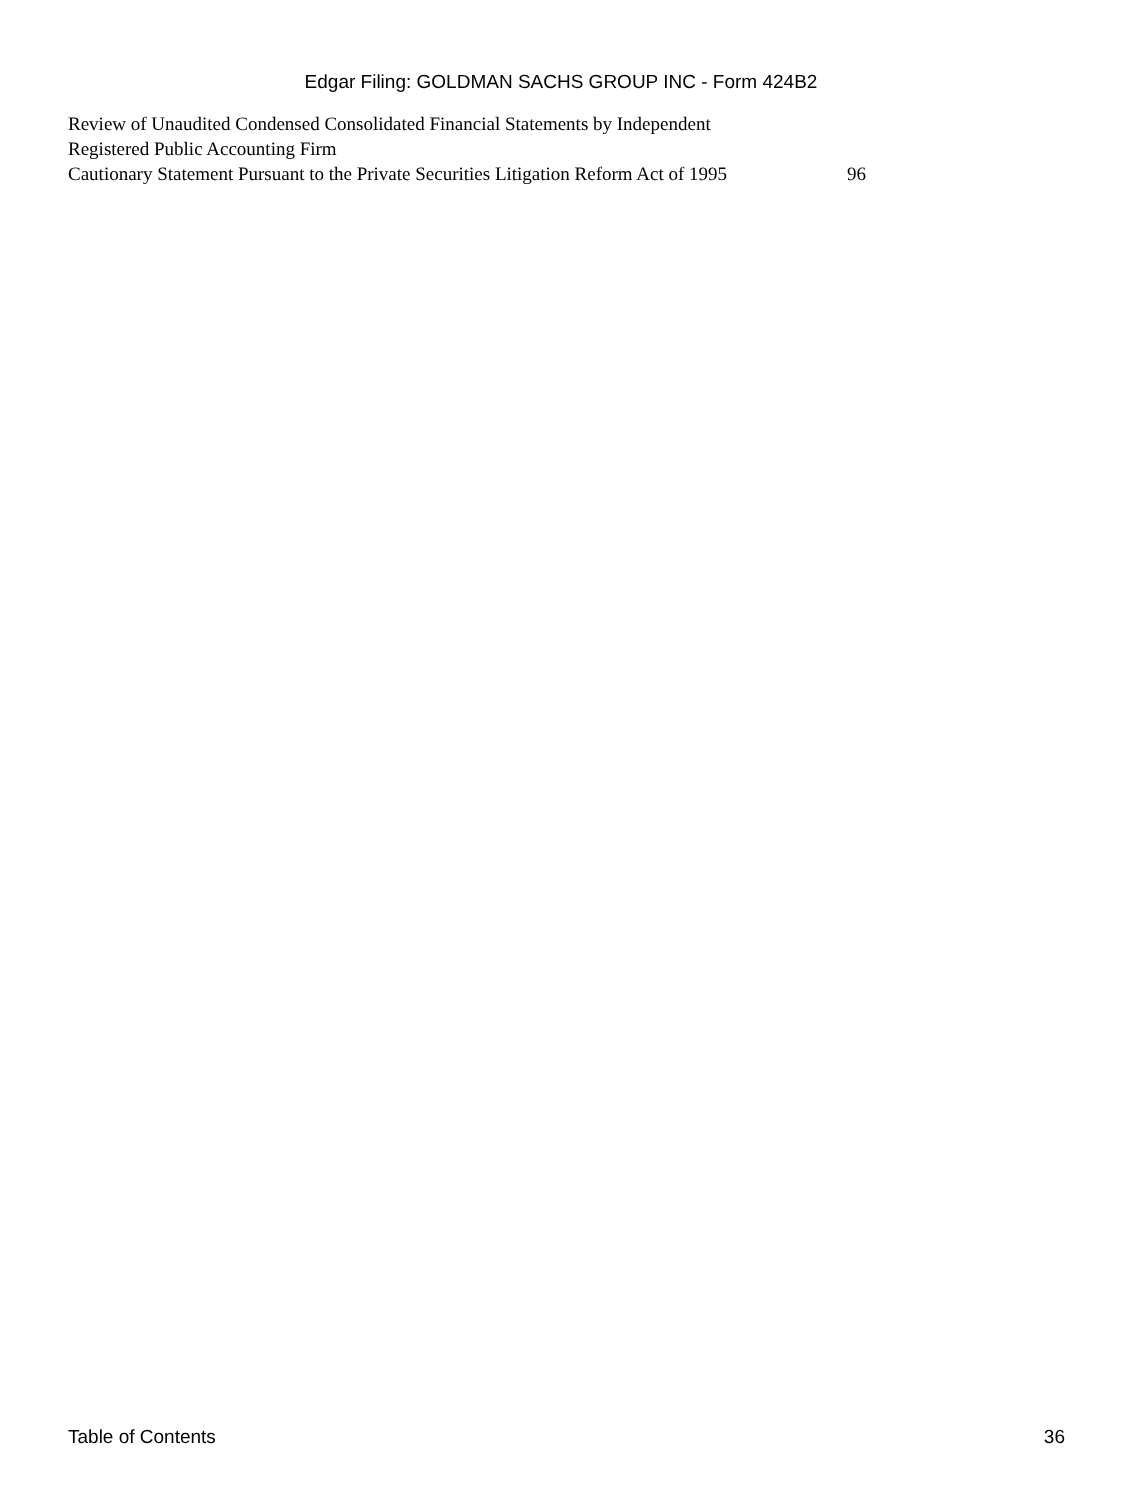Edgar Filing: GOLDMAN SACHS GROUP INC - Form 424B2
| Review of Unaudited Condensed Consolidated Financial Statements by Independent Registered Public Accounting Firm | |
| Cautionary Statement Pursuant to the Private Securities Litigation Reform Act of 1995 | 96 |
Table of Contents 36